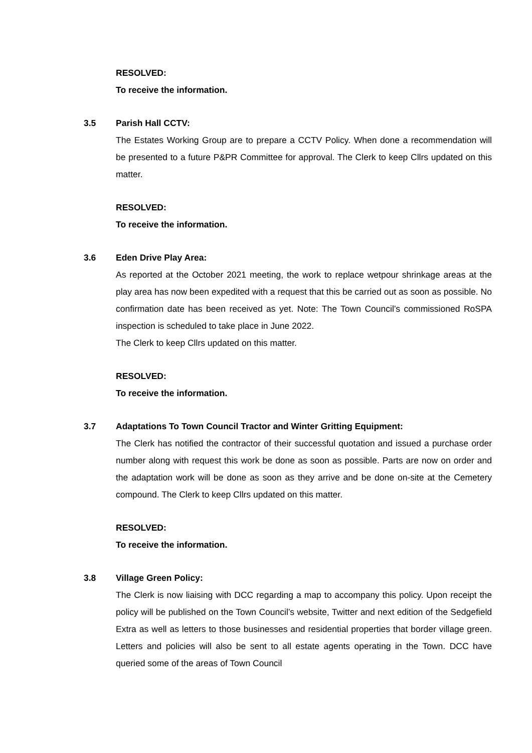RESOLVED:
To receive the information.
3.5 Parish Hall CCTV:
The Estates Working Group are to prepare a CCTV Policy. When done a recommendation will be presented to a future P&PR Committee for approval. The Clerk to keep Cllrs updated on this matter.
RESOLVED:
To receive the information.
3.6 Eden Drive Play Area:
As reported at the October 2021 meeting, the work to replace wetpour shrinkage areas at the play area has now been expedited with a request that this be carried out as soon as possible. No confirmation date has been received as yet. Note: The Town Council’s commissioned RoSPA inspection is scheduled to take place in June 2022.
The Clerk to keep Cllrs updated on this matter.
RESOLVED:
To receive the information.
3.7 Adaptations To Town Council Tractor and Winter Gritting Equipment:
The Clerk has notified the contractor of their successful quotation and issued a purchase order number along with request this work be done as soon as possible. Parts are now on order and the adaptation work will be done as soon as they arrive and be done on-site at the Cemetery compound. The Clerk to keep Cllrs updated on this matter.
RESOLVED:
To receive the information.
3.8 Village Green Policy:
The Clerk is now liaising with DCC regarding a map to accompany this policy. Upon receipt the policy will be published on the Town Council’s website, Twitter and next edition of the Sedgefield Extra as well as letters to those businesses and residential properties that border village green. Letters and policies will also be sent to all estate agents operating in the Town. DCC have queried some of the areas of Town Council